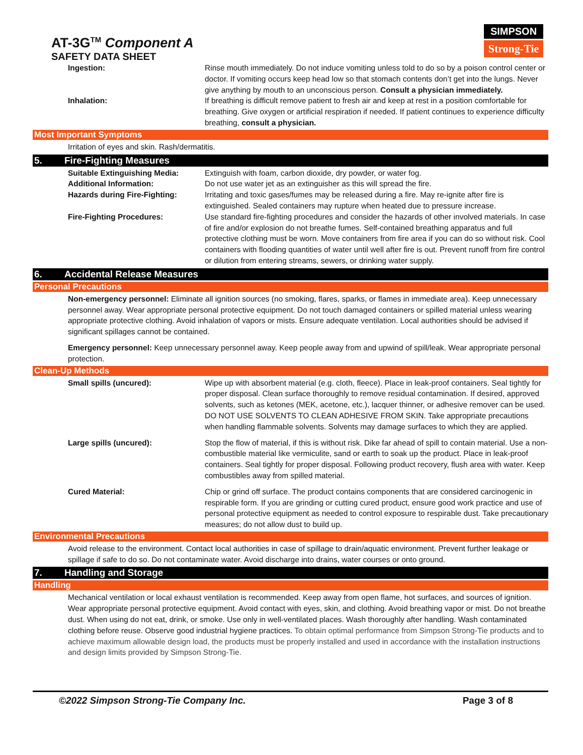AT-3G<sup>TM</sup> Component A
SAFETY DATA SHEET
SIMPSON
Strong-Tie
Ingestion: Rinse mouth immediately. Do not induce vomiting unless told to do so by a poison control center or doctor. If vomiting occurs keep head low so that stomach contents don’t get into the lungs. Never give anything by mouth to an unconscious person. Consult a physician immediately.
Inhalation: If breathing is difficult remove patient to fresh air and keep at rest in a position comfortable for breathing. Give oxygen or artificial respiration if needed. If patient continues to experience difficulty breathing, consult a physician.
Most Important Symptoms
Irritation of eyes and skin. Rash/dermatitis.
5. Fire-Fighting Measures
Suitable Extinguishing Media: Extinguish with foam, carbon dioxide, dry powder, or water fog.
Additional Information: Do not use water jet as an extinguisher as this will spread the fire.
Hazards during Fire-Fighting: Irritating and toxic gases/fumes may be released during a fire. May re-ignite after fire is extinguished. Sealed containers may rupture when heated due to pressure increase.
Fire-Fighting Procedures: Use standard fire-fighting procedures and consider the hazards of other involved materials. In case of fire and/or explosion do not breathe fumes. Self-contained breathing apparatus and full protective clothing must be worn. Move containers from fire area if you can do so without risk. Cool containers with flooding quantities of water until well after fire is out. Prevent runoff from fire control or dilution from entering streams, sewers, or drinking water supply.
6. Accidental Release Measures
Personal Precautions
Non-emergency personnel: Eliminate all ignition sources (no smoking, flares, sparks, or flames in immediate area). Keep unnecessary personnel away. Wear appropriate personal protective equipment. Do not touch damaged containers or spilled material unless wearing appropriate protective clothing. Avoid inhalation of vapors or mists. Ensure adequate ventilation. Local authorities should be advised if significant spillages cannot be contained.
Emergency personnel: Keep unnecessary personnel away. Keep people away from and upwind of spill/leak. Wear appropriate personal protection.
Clean-Up Methods
Small spills (uncured): Wipe up with absorbent material (e.g. cloth, fleece). Place in leak-proof containers. Seal tightly for proper disposal. Clean surface thoroughly to remove residual contamination. If desired, approved solvents, such as ketones (MEK, acetone, etc.), lacquer thinner, or adhesive remover can be used. DO NOT USE SOLVENTS TO CLEAN ADHESIVE FROM SKIN. Take appropriate precautions when handling flammable solvents. Solvents may damage surfaces to which they are applied.
Large spills (uncured): Stop the flow of material, if this is without risk. Dike far ahead of spill to contain material. Use a non-combustible material like vermiculite, sand or earth to soak up the product. Place in leak-proof containers. Seal tightly for proper disposal. Following product recovery, flush area with water. Keep combustibles away from spilled material.
Cured Material: Chip or grind off surface. The product contains components that are considered carcinogenic in respirable form. If you are grinding or cutting cured product, ensure good work practice and use of personal protective equipment as needed to control exposure to respirable dust. Take precautionary measures; do not allow dust to build up.
Environmental Precautions
Avoid release to the environment. Contact local authorities in case of spillage to drain/aquatic environment. Prevent further leakage or spillage if safe to do so. Do not contaminate water. Avoid discharge into drains, water courses or onto ground.
7. Handling and Storage
Handling
Mechanical ventilation or local exhaust ventilation is recommended. Keep away from open flame, hot surfaces, and sources of ignition. Wear appropriate personal protective equipment. Avoid contact with eyes, skin, and clothing. Avoid breathing vapor or mist. Do not breathe dust. When using do not eat, drink, or smoke. Use only in well-ventilated places. Wash thoroughly after handling. Wash contaminated clothing before reuse. Observe good industrial hygiene practices. To obtain optimal performance from Simpson Strong-Tie products and to achieve maximum allowable design load, the products must be properly installed and used in accordance with the installation instructions and design limits provided by Simpson Strong-Tie.
©2022 Simpson Strong-Tie Company Inc. Page 3 of 8